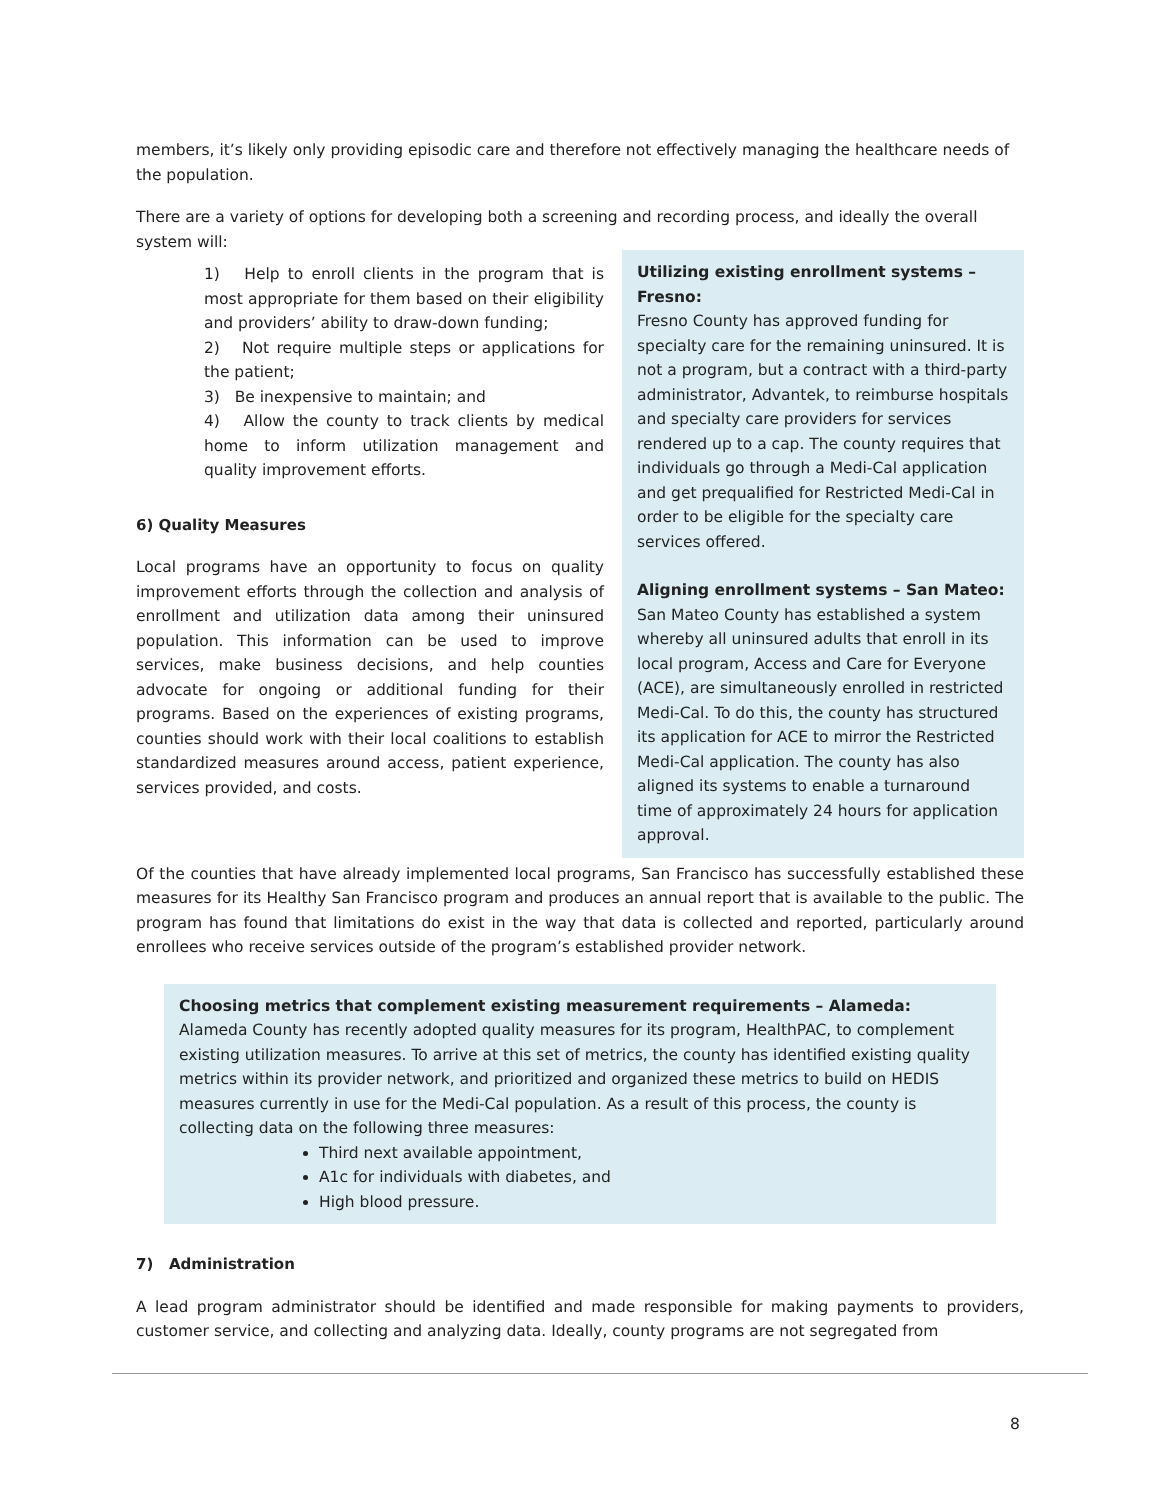members, it’s likely only providing episodic care and therefore not effectively managing the healthcare needs of the population.
There are a variety of options for developing both a screening and recording process, and ideally the overall system will:
Utilizing existing enrollment systems – Fresno:
Fresno County has approved funding for specialty care for the remaining uninsured. It is not a program, but a contract with a third-party administrator, Advantek, to reimburse hospitals and specialty care providers for services rendered up to a cap. The county requires that individuals go through a Medi-Cal application and get prequalified for Restricted Medi-Cal in order to be eligible for the specialty care services offered.
Aligning enrollment systems – San Mateo:
San Mateo County has established a system whereby all uninsured adults that enroll in its local program, Access and Care for Everyone (ACE), are simultaneously enrolled in restricted Medi-Cal. To do this, the county has structured its application for ACE to mirror the Restricted Medi-Cal application. The county has also aligned its systems to enable a turnaround time of approximately 24 hours for application approval.
1) Help to enroll clients in the program that is most appropriate for them based on their eligibility and providers’ ability to draw-down funding;
2) Not require multiple steps or applications for the patient;
3) Be inexpensive to maintain; and
4) Allow the county to track clients by medical home to inform utilization management and quality improvement efforts.
6) Quality Measures
Local programs have an opportunity to focus on quality improvement efforts through the collection and analysis of enrollment and utilization data among their uninsured population. This information can be used to improve services, make business decisions, and help counties advocate for ongoing or additional funding for their programs. Based on the experiences of existing programs, counties should work with their local coalitions to establish standardized measures around access, patient experience, services provided, and costs.
Of the counties that have already implemented local programs, San Francisco has successfully established these measures for its Healthy San Francisco program and produces an annual report that is available to the public. The program has found that limitations do exist in the way that data is collected and reported, particularly around enrollees who receive services outside of the program’s established provider network.
Choosing metrics that complement existing measurement requirements – Alameda:
Alameda County has recently adopted quality measures for its program, HealthPAC, to complement existing utilization measures. To arrive at this set of metrics, the county has identified existing quality metrics within its provider network, and prioritized and organized these metrics to build on HEDIS measures currently in use for the Medi-Cal population. As a result of this process, the county is collecting data on the following three measures:
Third next available appointment,
A1c for individuals with diabetes, and
High blood pressure.
7) Administration
A lead program administrator should be identified and made responsible for making payments to providers, customer service, and collecting and analyzing data. Ideally, county programs are not segregated from
8